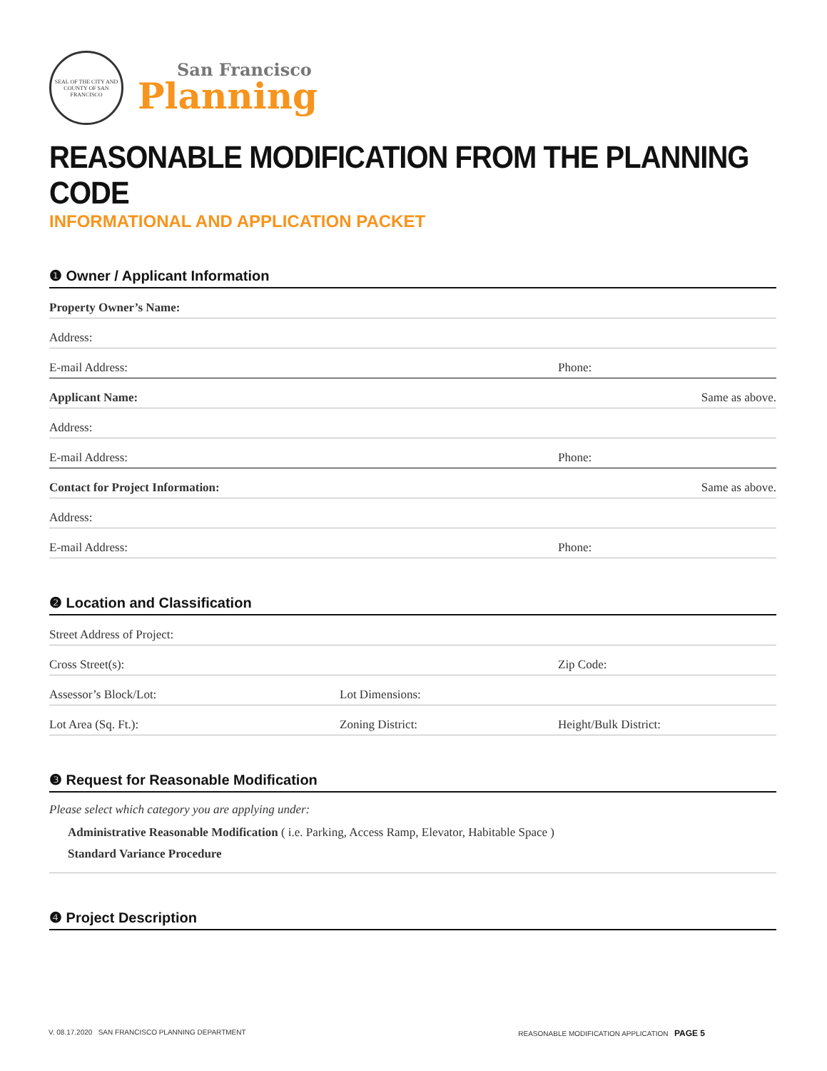SEAL OF THE CITY AND COUNTY OF SAN FRANCISCO
San Francisco
Planning
REASONABLE MODIFICATION FROM THE PLANNING CODE
INFORMATIONAL AND APPLICATION PACKET
❶ Owner / Applicant Information
Property Owner’s Name:
Address:
E-mail Address:
Phone:
Applicant Name: Same as above.
Address:
E-mail Address:
Phone:
Contact for Project Information: Same as above.
Address:
E-mail Address:
Phone:
❷ Location and Classification
Street Address of Project:
Cross Street(s):
Zip Code:
Assessor’s Block/Lot:
Lot Dimensions:
Lot Area (Sq. Ft.):
Zoning District:
Height/Bulk District:
❸ Request for Reasonable Modification
Please select which category you are applying under:
Administrative Reasonable Modification ( i.e. Parking, Access Ramp, Elevator, Habitable Space )
Standard Variance Procedure
❹ Project Description
V. 08.17.2020 SAN FRANCISCO PLANNING DEPARTMENT REASONABLE MODIFICATION APPLICATION PAGE 5